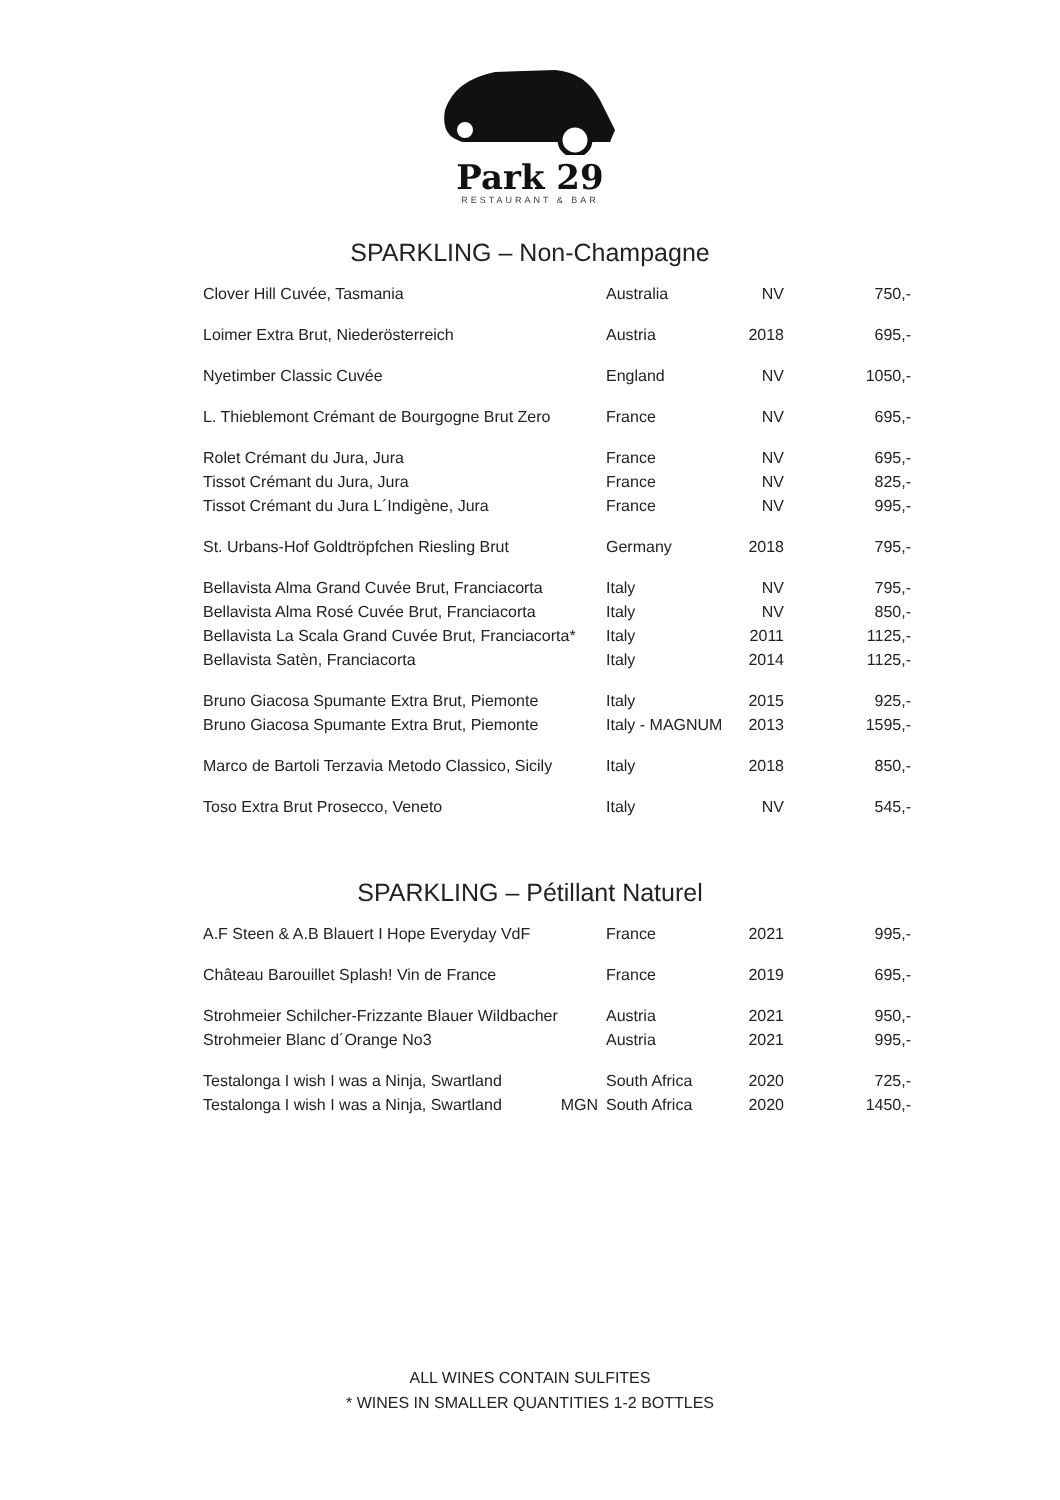Park 29
RESTAURANT & BAR
SPARKLING – Non-Champagne
| Clover Hill Cuvée, Tasmania | Australia | NV | 750,- |
| Loimer Extra Brut, Niederösterreich | Austria | 2018 | 695,- |
| Nyetimber Classic Cuvée | England | NV | 1050,- |
| L. Thieblemont Crémant de Bourgogne Brut Zero | France | NV | 695,- |
| Rolet Crémant du Jura, Jura | France | NV | 695,- |
| Tissot Crémant du Jura, Jura | France | NV | 825,- |
| Tissot Crémant du Jura L´Indigène, Jura | France | NV | 995,- |
| St. Urbans-Hof Goldtröpfchen Riesling Brut | Germany | 2018 | 795,- |
| Bellavista Alma Grand Cuvée Brut, Franciacorta | Italy | NV | 795,- |
| Bellavista Alma Rosé Cuvée Brut, Franciacorta | Italy | NV | 850,- |
| Bellavista La Scala Grand Cuvée Brut, Franciacorta* | Italy | 2011 | 1125,- |
| Bellavista Satèn, Franciacorta | Italy | 2014 | 1125,- |
| Bruno Giacosa Spumante Extra Brut, Piemonte | Italy | 2015 | 925,- |
| Bruno Giacosa Spumante Extra Brut, Piemonte | Italy - MAGNUM | 2013 | 1595,- |
| Marco de Bartoli Terzavia Metodo Classico, Sicily | Italy | 2018 | 850,- |
| Toso Extra Brut Prosecco, Veneto | Italy | NV | 545,- |
SPARKLING – Pétillant Naturel
| A.F Steen & A.B Blauert I Hope Everyday VdF | France | 2021 | 995,- |
| Château Barouillet Splash! Vin de France | France | 2019 | 695,- |
| Strohmeier Schilcher-Frizzante Blauer Wildbacher | Austria | 2021 | 950,- |
| Strohmeier Blanc d´Orange No3 | Austria | 2021 | 995,- |
| Testalonga I wish I was a Ninja, Swartland | South Africa | 2020 | 725,- |
| Testalonga I wish I was a Ninja, Swartland MGN | South Africa | 2020 | 1450,- |
ALL WINES CONTAIN SULFITES
* WINES IN SMALLER QUANTITIES 1-2 BOTTLES